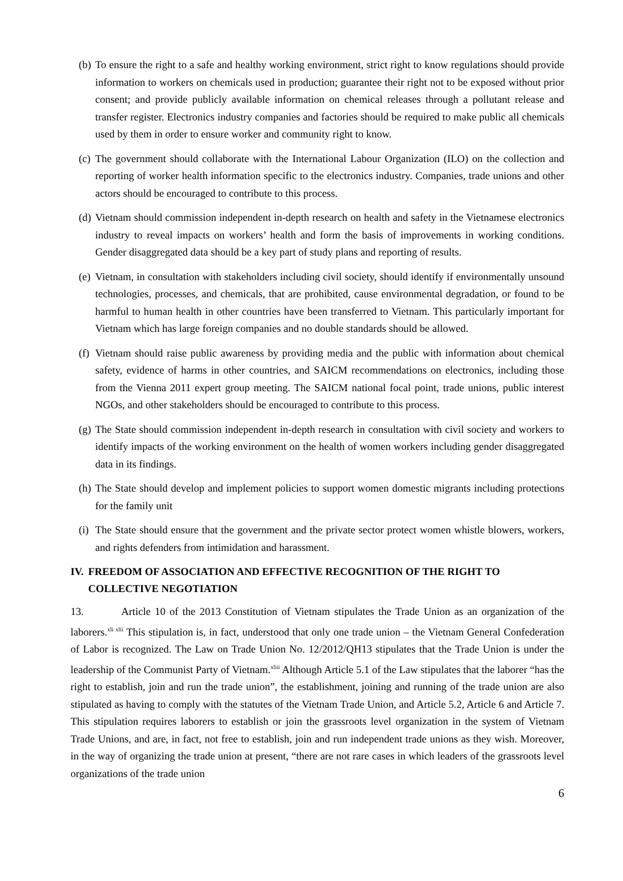(b) To ensure the right to a safe and healthy working environment, strict right to know regulations should provide information to workers on chemicals used in production; guarantee their right not to be exposed without prior consent; and provide publicly available information on chemical releases through a pollutant release and transfer register. Electronics industry companies and factories should be required to make public all chemicals used by them in order to ensure worker and community right to know.
(c) The government should collaborate with the International Labour Organization (ILO) on the collection and reporting of worker health information specific to the electronics industry. Companies, trade unions and other actors should be encouraged to contribute to this process.
(d) Vietnam should commission independent in-depth research on health and safety in the Vietnamese electronics industry to reveal impacts on workers’ health and form the basis of improvements in working conditions. Gender disaggregated data should be a key part of study plans and reporting of results.
(e) Vietnam, in consultation with stakeholders including civil society, should identify if environmentally unsound technologies, processes, and chemicals, that are prohibited, cause environmental degradation, or found to be harmful to human health in other countries have been transferred to Vietnam. This particularly important for Vietnam which has large foreign companies and no double standards should be allowed.
(f) Vietnam should raise public awareness by providing media and the public with information about chemical safety, evidence of harms in other countries, and SAICM recommendations on electronics, including those from the Vienna 2011 expert group meeting. The SAICM national focal point, trade unions, public interest NGOs, and other stakeholders should be encouraged to contribute to this process.
(g) The State should commission independent in-depth research in consultation with civil society and workers to identify impacts of the working environment on the health of women workers including gender disaggregated data in its findings.
(h) The State should develop and implement policies to support women domestic migrants including protections for the family unit
(i) The State should ensure that the government and the private sector protect women whistle blowers, workers, and rights defenders from intimidation and harassment.
IV. FREEDOM OF ASSOCIATION AND EFFECTIVE RECOGNITION OF THE RIGHT TO COLLECTIVE NEGOTIATION
13. Article 10 of the 2013 Constitution of Vietnam stipulates the Trade Union as an organization of the laborers.<sup>xli xlii</sup> This stipulation is, in fact, understood that only one trade union – the Vietnam General Confederation of Labor is recognized. The Law on Trade Union No. 12/2012/QH13 stipulates that the Trade Union is under the leadership of the Communist Party of Vietnam.<sup>xliii</sup> Although Article 5.1 of the Law stipulates that the laborer “has the right to establish, join and run the trade union”, the establishment, joining and running of the trade union are also stipulated as having to comply with the statutes of the Vietnam Trade Union, and Article 5.2, Article 6 and Article 7. This stipulation requires laborers to establish or join the grassroots level organization in the system of Vietnam Trade Unions, and are, in fact, not free to establish, join and run independent trade unions as they wish. Moreover, in the way of organizing the trade union at present, “there are not rare cases in which leaders of the grassroots level organizations of the trade union
6